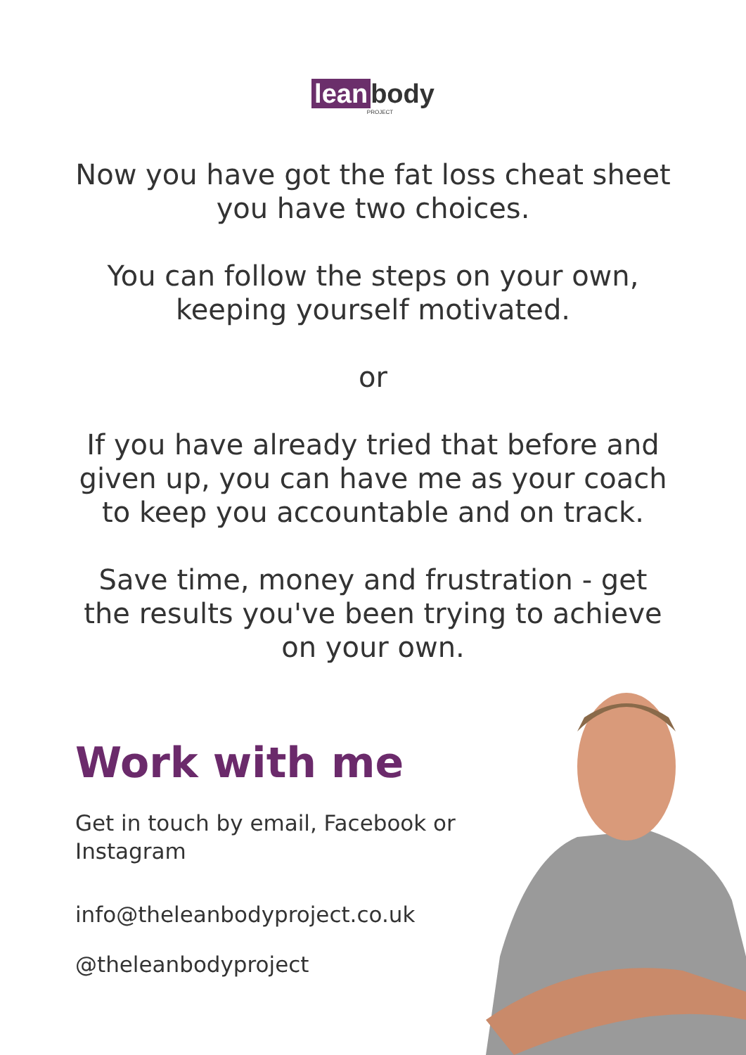lean body
PROJECT
Now you have got the fat loss cheat sheet
you have two choices.
You can follow the steps on your own,
keeping yourself motivated.
or
If you have already tried that before and
given up, you can have me as your coach
to keep you accountable and on track.
Save time, money and frustration - get
the results you've been trying to achieve
on your own.
Work with me
Get in touch by email, Facebook or Instagram
info@theleanbodyproject.co.uk
@theleanbodyproject